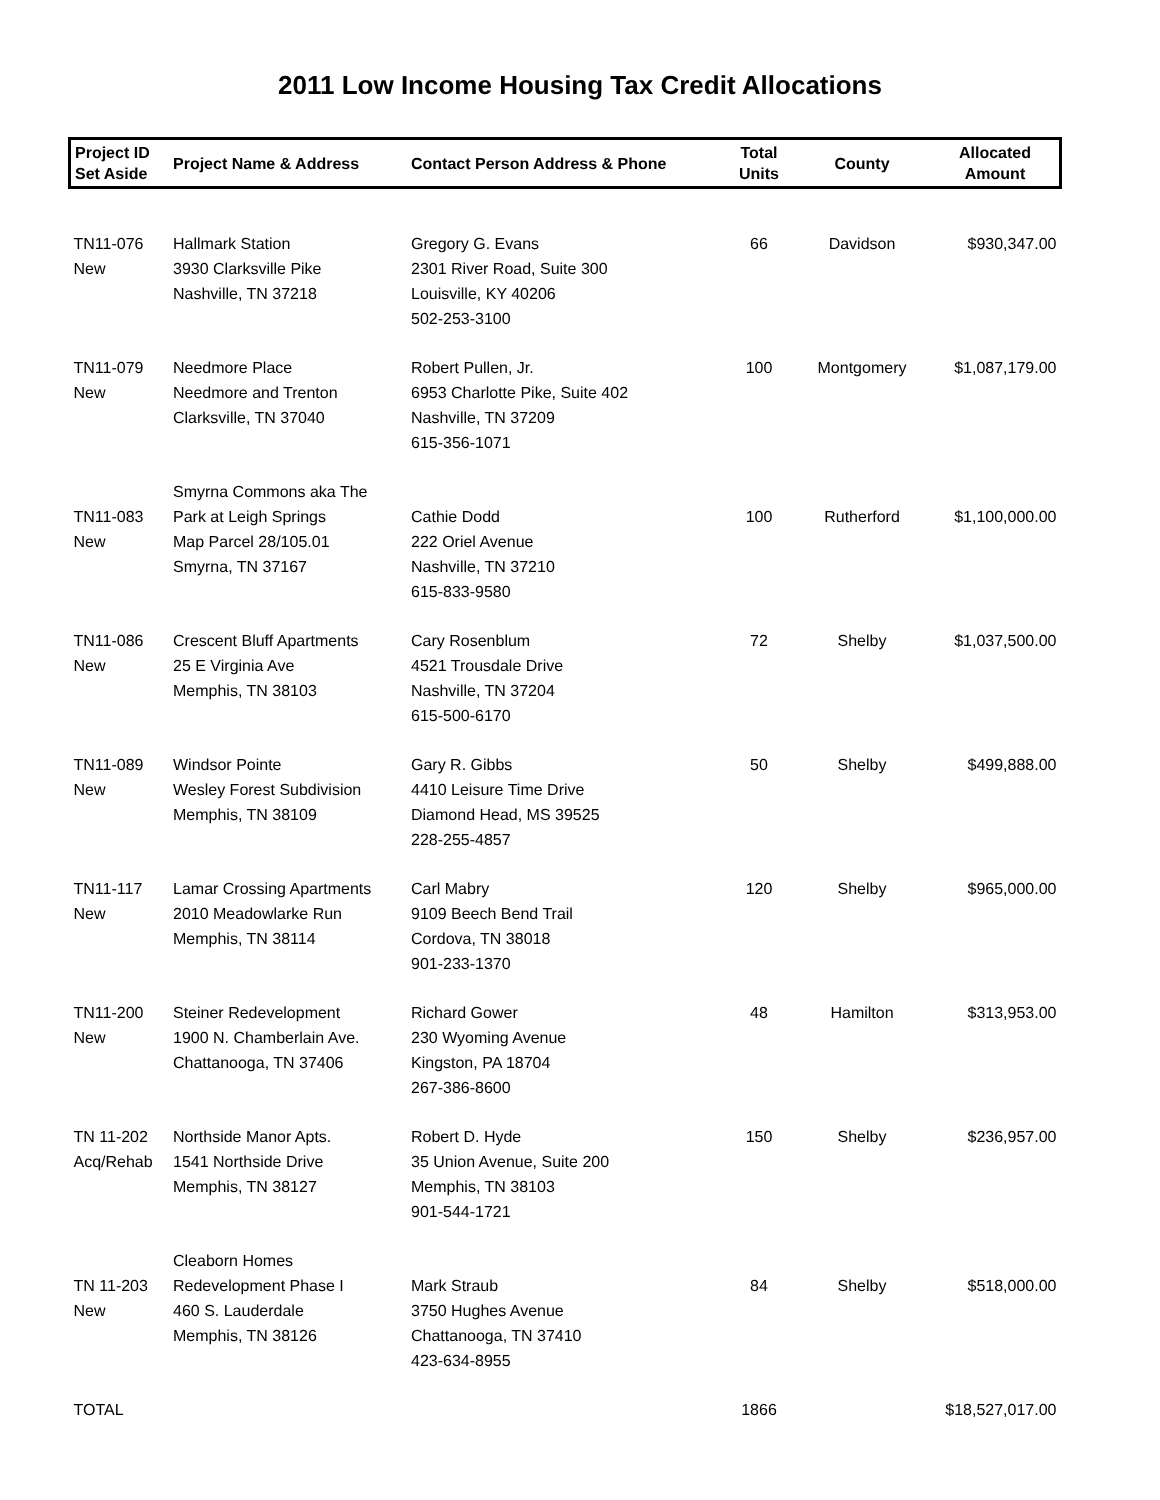2011 Low Income Housing Tax Credit Allocations
| Project ID Set Aside | Project Name & Address | Contact Person Address & Phone | Total Units | County | Allocated Amount |
| --- | --- | --- | --- | --- | --- |
| TN11-076 New | Hallmark Station 3930 Clarksville Pike Nashville, TN 37218 | Gregory G. Evans 2301 River Road, Suite 300 Louisville, KY 40206 502-253-3100 | 66 | Davidson | $930,347.00 |
| TN11-079 New | Needmore Place Needmore and Trenton Clarksville, TN 37040 | Robert Pullen, Jr. 6953 Charlotte Pike, Suite 402 Nashville, TN 37209 615-356-1071 | 100 | Montgomery | $1,087,179.00 |
| TN11-083 New | Smyrna Commons aka The Park at Leigh Springs Map Parcel 28/105.01 Smyrna, TN 37167 | Cathie Dodd 222 Oriel Avenue Nashville, TN 37210 615-833-9580 | 100 | Rutherford | $1,100,000.00 |
| TN11-086 New | Crescent Bluff Apartments 25 E Virginia Ave Memphis, TN 38103 | Cary Rosenblum 4521 Trousdale Drive Nashville, TN 37204 615-500-6170 | 72 | Shelby | $1,037,500.00 |
| TN11-089 New | Windsor Pointe Wesley Forest Subdivision Memphis, TN 38109 | Gary R. Gibbs 4410 Leisure Time Drive Diamond Head, MS 39525 228-255-4857 | 50 | Shelby | $499,888.00 |
| TN11-117 New | Lamar Crossing Apartments 2010 Meadowlarke Run Memphis, TN 38114 | Carl Mabry 9109 Beech Bend Trail Cordova, TN 38018 901-233-1370 | 120 | Shelby | $965,000.00 |
| TN11-200 New | Steiner Redevelopment 1900 N. Chamberlain Ave. Chattanooga, TN 37406 | Richard Gower 230 Wyoming Avenue Kingston, PA 18704 267-386-8600 | 48 | Hamilton | $313,953.00 |
| TN 11-202 Acq/Rehab | Northside Manor Apts. 1541 Northside Drive Memphis, TN 38127 | Robert D. Hyde 35 Union Avenue, Suite 200 Memphis, TN 38103 901-544-1721 | 150 | Shelby | $236,957.00 |
| TN 11-203 New | Cleaborn Homes Redevelopment Phase I 460 S. Lauderdale Memphis, TN 38126 | Mark Straub 3750 Hughes Avenue Chattanooga, TN 37410 423-634-8955 | 84 | Shelby | $518,000.00 |
| TOTAL | | | 1866 | | $18,527,017.00 |